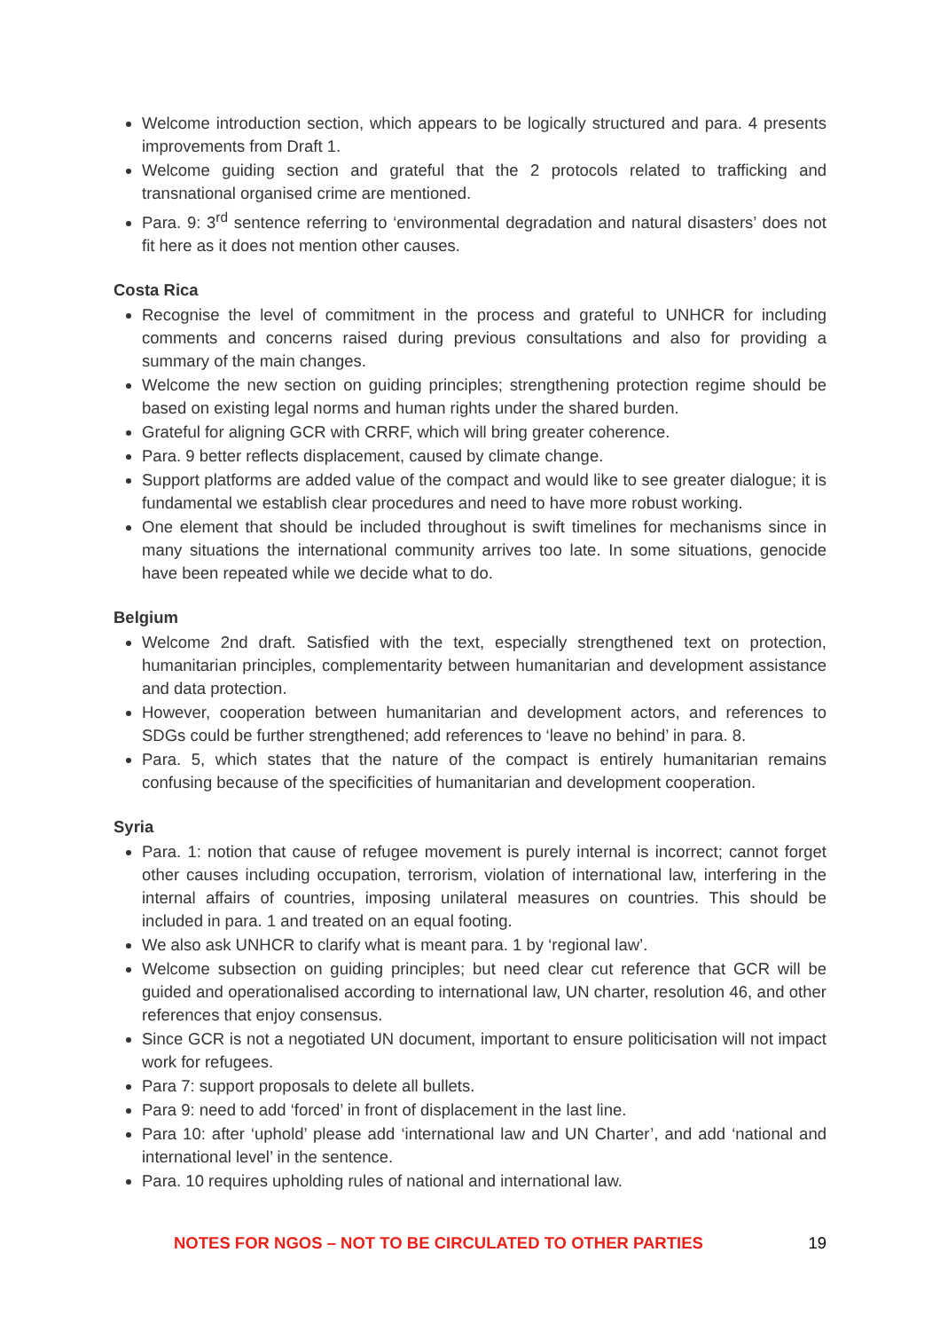Welcome introduction section, which appears to be logically structured and para. 4 presents improvements from Draft 1.
Welcome guiding section and grateful that the 2 protocols related to trafficking and transnational organised crime are mentioned.
Para. 9: 3<sup>rd</sup> sentence referring to ‘environmental degradation and natural disasters’ does not fit here as it does not mention other causes.
Costa Rica
Recognise the level of commitment in the process and grateful to UNHCR for including comments and concerns raised during previous consultations and also for providing a summary of the main changes.
Welcome the new section on guiding principles; strengthening protection regime should be based on existing legal norms and human rights under the shared burden.
Grateful for aligning GCR with CRRF, which will bring greater coherence.
Para. 9 better reflects displacement, caused by climate change.
Support platforms are added value of the compact and would like to see greater dialogue; it is fundamental we establish clear procedures and need to have more robust working.
One element that should be included throughout is swift timelines for mechanisms since in many situations the international community arrives too late. In some situations, genocide have been repeated while we decide what to do.
Belgium
Welcome 2nd draft. Satisfied with the text, especially strengthened text on protection, humanitarian principles, complementarity between humanitarian and development assistance and data protection.
However, cooperation between humanitarian and development actors, and references to SDGs could be further strengthened; add references to ‘leave no behind’ in para. 8.
Para. 5, which states that the nature of the compact is entirely humanitarian remains confusing because of the specificities of humanitarian and development cooperation.
Syria
Para. 1: notion that cause of refugee movement is purely internal is incorrect; cannot forget other causes including occupation, terrorism, violation of international law, interfering in the internal affairs of countries, imposing unilateral measures on countries. This should be included in para. 1 and treated on an equal footing.
We also ask UNHCR to clarify what is meant para. 1 by ‘regional law’.
Welcome subsection on guiding principles; but need clear cut reference that GCR will be guided and operationalised according to international law, UN charter, resolution 46, and other references that enjoy consensus.
Since GCR is not a negotiated UN document, important to ensure politicisation will not impact work for refugees.
Para 7: support proposals to delete all bullets.
Para 9: need to add ‘forced’ in front of displacement in the last line.
Para 10: after ‘uphold’ please add ‘international law and UN Charter’, and add ‘national and international level’ in the sentence.
Para. 10 requires upholding rules of national and international law.
NOTES FOR NGOS – NOT TO BE CIRCULATED TO OTHER PARTIES 19